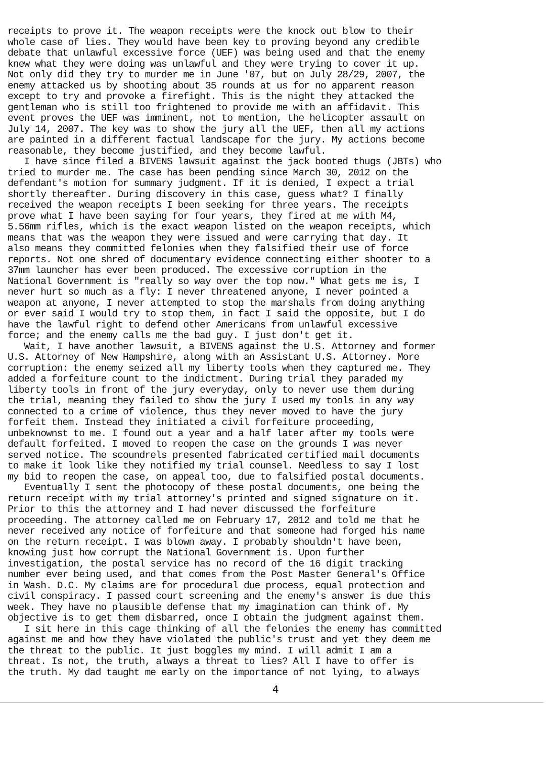receipts to prove it. The weapon receipts were the knock out blow to their whole case of lies. They would have been key to proving beyond any credible debate that unlawful excessive force (UEF) was being used and that the enemy knew what they were doing was unlawful and they were trying to cover it up. Not only did they try to murder me in June '07, but on July 28/29, 2007, the enemy attacked us by shooting about 35 rounds at us for no apparent reason except to try and provoke a firefight. This is the night they attacked the gentleman who is still too frightened to provide me with an affidavit. This event proves the UEF was imminent, not to mention, the helicopter assault on July 14, 2007. The key was to show the jury all the UEF, then all my actions are painted in a different factual landscape for the jury. My actions become reasonable, they become justified, and they become lawful. I have since filed a BIVENS lawsuit against the jack booted thugs (JBTs) who tried to murder me. The case has been pending since March 30, 2012 on the defendant's motion for summary judgment. If it is denied, I expect a trial shortly thereafter. During discovery in this case, guess what? I finally received the weapon receipts I been seeking for three years. The receipts prove what I have been saying for four years, they fired at me with M4, 5.56mm rifles, which is the exact weapon listed on the weapon receipts, which means that was the weapon they were issued and were carrying that day. It also means they committed felonies when they falsified their use of force reports. Not one shred of documentary evidence connecting either shooter to a 37mm launcher has ever been produced. The excessive corruption in the National Government is "really so way over the top now." What gets me is, I never hurt so much as a fly: I never threatened anyone, I never pointed a weapon at anyone, I never attempted to stop the marshals from doing anything or ever said I would try to stop them, in fact I said the opposite, but I do have the lawful right to defend other Americans from unlawful excessive force; and the enemy calls me the bad guy. I just don't get it. Wait, I have another lawsuit, a BIVENS against the U.S. Attorney and former U.S. Attorney of New Hampshire, along with an Assistant U.S. Attorney. More corruption: the enemy seized all my liberty tools when they captured me. They added a forfeiture count to the indictment. During trial they paraded my liberty tools in front of the jury everyday, only to never use them during the trial, meaning they failed to show the jury I used my tools in any way connected to a crime of violence, thus they never moved to have the jury forfeit them. Instead they initiated a civil forfeiture proceeding, unbeknownst to me. I found out a year and a half later after my tools were default forfeited. I moved to reopen the case on the grounds I was never served notice. The scoundrels presented fabricated certified mail documents to make it look like they notified my trial counsel. Needless to say I lost my bid to reopen the case, on appeal too, due to falsified postal documents. Eventually I sent the photocopy of these postal documents, one being the return receipt with my trial attorney's printed and signed signature on it. Prior to this the attorney and I had never discussed the forfeiture proceeding. The attorney called me on February 17, 2012 and told me that he never received any notice of forfeiture and that someone had forged his name on the return receipt. I was blown away. I probably shouldn't have been, knowing just how corrupt the National Government is. Upon further investigation, the postal service has no record of the 16 digit tracking number ever being used, and that comes from the Post Master General's Office in Wash. D.C. My claims are for procedural due process, equal protection and civil conspiracy. I passed court screening and the enemy's answer is due this week. They have no plausible defense that my imagination can think of. My objective is to get them disbarred, once I obtain the judgment against them. I sit here in this cage thinking of all the felonies the enemy has committed against me and how they have violated the public's trust and yet they deem me the threat to the public. It just boggles my mind. I will admit I am a threat. Is not, the truth, always a threat to lies? All I have to offer is the truth. My dad taught me early on the importance of not lying, to always
4